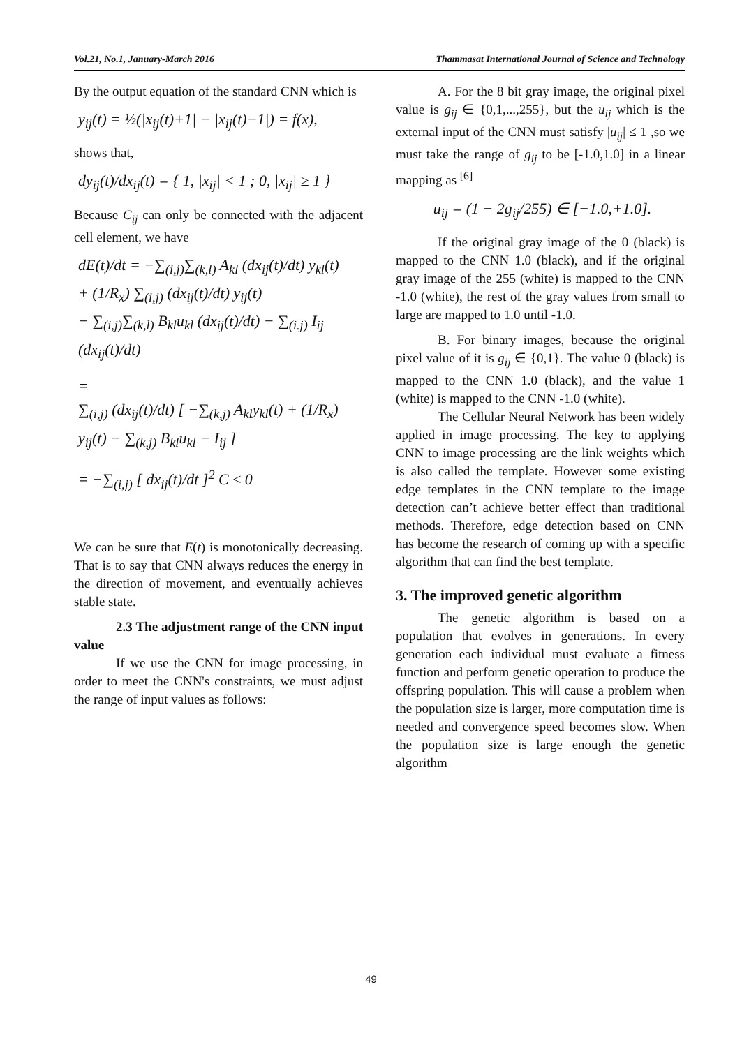Vol.21, No.1, January-March 2016 Thammasat International Journal of Science and Technology
By the output equation of the standard CNN which is
y<sub>ij</sub>(t) = ½(|x<sub>ij</sub>(t)+1| − |x<sub>ij</sub>(t)−1|) = f(x),
shows that,
dy<sub>ij</sub>(t)/dx<sub>ij</sub>(t) = { 1, |x<sub>ij</sub>| < 1 ; 0, |x<sub>ij</sub>| ≥ 1 }
Because C<sub>ij</sub> can only be connected with the adjacent cell element, we have
dE(t)/dt = −∑<sub>(i,j)</sub>∑<sub>(k,l)</sub> A<sub>kl</sub> (dx<sub>ij</sub>(t)/dt) y<sub>kl</sub>(t)
+ (1/R<sub>x</sub>) ∑<sub>(i,j)</sub> (dx<sub>ij</sub>(t)/dt) y<sub>ij</sub>(t)
− ∑<sub>(i,j)</sub>∑<sub>(k,l)</sub> B<sub>kl</sub>u<sub>kl</sub> (dx<sub>ij</sub>(t)/dt) − ∑<sub>(i.j)</sub> I<sub>ij</sub> (dx<sub>ij</sub>(t)/dt)
=
∑<sub>(i,j)</sub> (dx<sub>ij</sub>(t)/dt) [ −∑<sub>(k,j)</sub> A<sub>kl</sub>y<sub>kl</sub>(t) + (1/R<sub>x</sub>) y<sub>ij</sub>(t) − ∑<sub>(k,j)</sub> B<sub>kl</sub>u<sub>kl</sub> − I<sub>ij</sub> ]
= −∑<sub>(i,j)</sub> [ dx<sub>ij</sub>(t)/dt ]<sup>2</sup> C ≤ 0
We can be sure that E(t) is monotonically decreasing. That is to say that CNN always reduces the energy in the direction of movement, and eventually achieves stable state.
2.3 The adjustment range of the CNN input value
If we use the CNN for image processing, in order to meet the CNN's constraints, we must adjust the range of input values as follows:
A. For the 8 bit gray image, the original pixel value is g<sub>ij</sub> ∈ {0,1,...,255}, but the u<sub>ij</sub> which is the external input of the CNN must satisfy |u<sub>ij</sub>| ≤ 1 ,so we must take the range of g<sub>ij</sub> to be [-1.0,1.0] in a linear mapping as <sup>[6]</sup>
u<sub>ij</sub> = (1 − 2g<sub>ij</sub>/255) ∈ [−1.0,+1.0].
If the original gray image of the 0 (black) is mapped to the CNN 1.0 (black), and if the original gray image of the 255 (white) is mapped to the CNN -1.0 (white), the rest of the gray values from small to large are mapped to 1.0 until -1.0.
B. For binary images, because the original pixel value of it is g<sub>ij</sub> ∈ {0,1}. The value 0 (black) is mapped to the CNN 1.0 (black), and the value 1 (white) is mapped to the CNN -1.0 (white).
The Cellular Neural Network has been widely applied in image processing. The key to applying CNN to image processing are the link weights which is also called the template. However some existing edge templates in the CNN template to the image detection can’t achieve better effect than traditional methods. Therefore, edge detection based on CNN has become the research of coming up with a specific algorithm that can find the best template.
3. The improved genetic algorithm
The genetic algorithm is based on a population that evolves in generations. In every generation each individual must evaluate a fitness function and perform genetic operation to produce the offspring population. This will cause a problem when the population size is larger, more computation time is needed and convergence speed becomes slow. When the population size is large enough the genetic algorithm
49